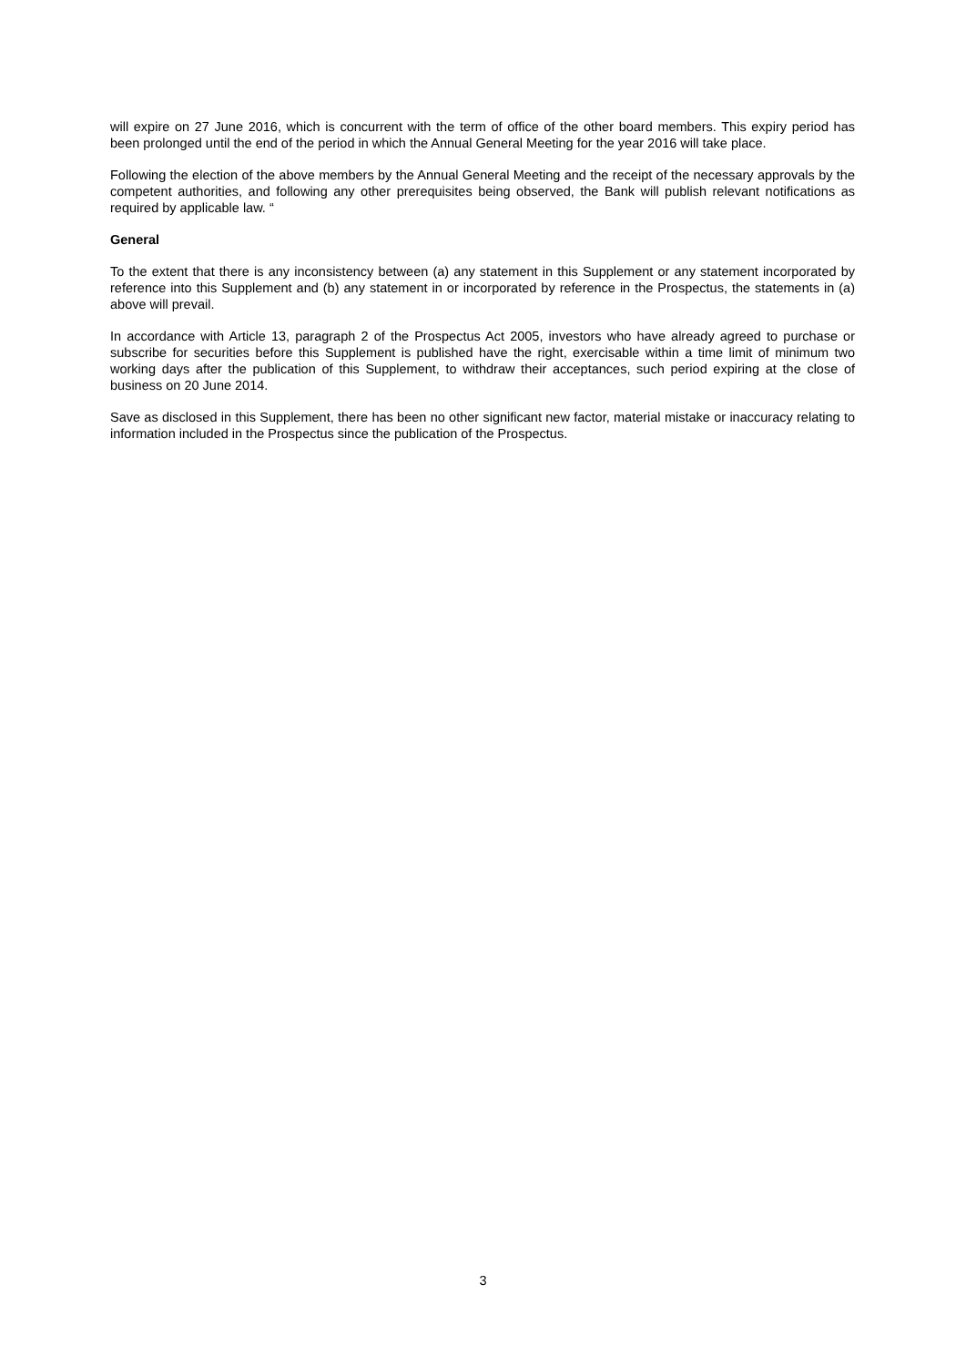will expire on 27 June 2016, which is concurrent with the term of office of the other board members. This expiry period has been prolonged until the end of the period in which the Annual General Meeting for the year 2016 will take place.
Following the election of the above members by the Annual General Meeting and the receipt of the necessary approvals by the competent authorities, and following any other prerequisites being observed, the Bank will publish relevant notifications as required by applicable law. “
General
To the extent that there is any inconsistency between (a) any statement in this Supplement or any statement incorporated by reference into this Supplement and (b) any statement in or incorporated by reference in the Prospectus, the statements in (a) above will prevail.
In accordance with Article 13, paragraph 2 of the Prospectus Act 2005, investors who have already agreed to purchase or subscribe for securities before this Supplement is published have the right, exercisable within a time limit of minimum two working days after the publication of this Supplement, to withdraw their acceptances, such period expiring at the close of business on 20 June 2014.
Save as disclosed in this Supplement, there has been no other significant new factor, material mistake or inaccuracy relating to information included in the Prospectus since the publication of the Prospectus.
3